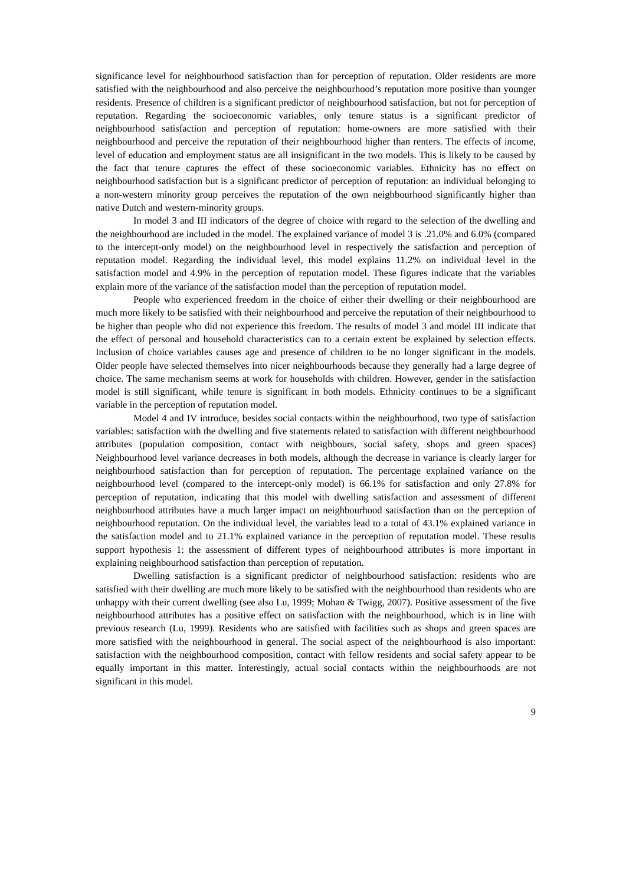significance level for neighbourhood satisfaction than for perception of reputation. Older residents are more satisfied with the neighbourhood and also perceive the neighbourhood’s reputation more positive than younger residents. Presence of children is a significant predictor of neighbourhood satisfaction, but not for perception of reputation. Regarding the socioeconomic variables, only tenure status is a significant predictor of neighbourhood satisfaction and perception of reputation: home-owners are more satisfied with their neighbourhood and perceive the reputation of their neighbourhood higher than renters. The effects of income, level of education and employment status are all insignificant in the two models. This is likely to be caused by the fact that tenure captures the effect of these socioeconomic variables. Ethnicity has no effect on neighbourhood satisfaction but is a significant predictor of perception of reputation: an individual belonging to a non-western minority group perceives the reputation of the own neighbourhood significantly higher than native Dutch and western-minority groups.
In model 3 and III indicators of the degree of choice with regard to the selection of the dwelling and the neighbourhood are included in the model. The explained variance of model 3 is .21.0% and 6.0% (compared to the intercept-only model) on the neighbourhood level in respectively the satisfaction and perception of reputation model. Regarding the individual level, this model explains 11.2% on individual level in the satisfaction model and 4.9% in the perception of reputation model. These figures indicate that the variables explain more of the variance of the satisfaction model than the perception of reputation model.
People who experienced freedom in the choice of either their dwelling or their neighbourhood are much more likely to be satisfied with their neighbourhood and perceive the reputation of their neighbourhood to be higher than people who did not experience this freedom. The results of model 3 and model III indicate that the effect of personal and household characteristics can to a certain extent be explained by selection effects. Inclusion of choice variables causes age and presence of children to be no longer significant in the models. Older people have selected themselves into nicer neighbourhoods because they generally had a large degree of choice. The same mechanism seems at work for households with children. However, gender in the satisfaction model is still significant, while tenure is significant in both models. Ethnicity continues to be a significant variable in the perception of reputation model.
Model 4 and IV introduce, besides social contacts within the neighbourhood, two type of satisfaction variables: satisfaction with the dwelling and five statements related to satisfaction with different neighbourhood attributes (population composition, contact with neighbours, social safety, shops and green spaces) Neighbourhood level variance decreases in both models, although the decrease in variance is clearly larger for neighbourhood satisfaction than for perception of reputation. The percentage explained variance on the neighbourhood level (compared to the intercept-only model) is 66.1% for satisfaction and only 27.8% for perception of reputation, indicating that this model with dwelling satisfaction and assessment of different neighbourhood attributes have a much larger impact on neighbourhood satisfaction than on the perception of neighbourhood reputation. On the individual level, the variables lead to a total of 43.1% explained variance in the satisfaction model and to 21.1% explained variance in the perception of reputation model. These results support hypothesis 1: the assessment of different types of neighbourhood attributes is more important in explaining neighbourhood satisfaction than perception of reputation.
Dwelling satisfaction is a significant predictor of neighbourhood satisfaction: residents who are satisfied with their dwelling are much more likely to be satisfied with the neighbourhood than residents who are unhappy with their current dwelling (see also Lu, 1999; Mohan & Twigg, 2007). Positive assessment of the five neighbourhood attributes has a positive effect on satisfaction with the neighbourhood, which is in line with previous research (Lu, 1999). Residents who are satisfied with facilities such as shops and green spaces are more satisfied with the neighbourhood in general. The social aspect of the neighbourhood is also important: satisfaction with the neighbourhood composition, contact with fellow residents and social safety appear to be equally important in this matter. Interestingly, actual social contacts within the neighbourhoods are not significant in this model.
9